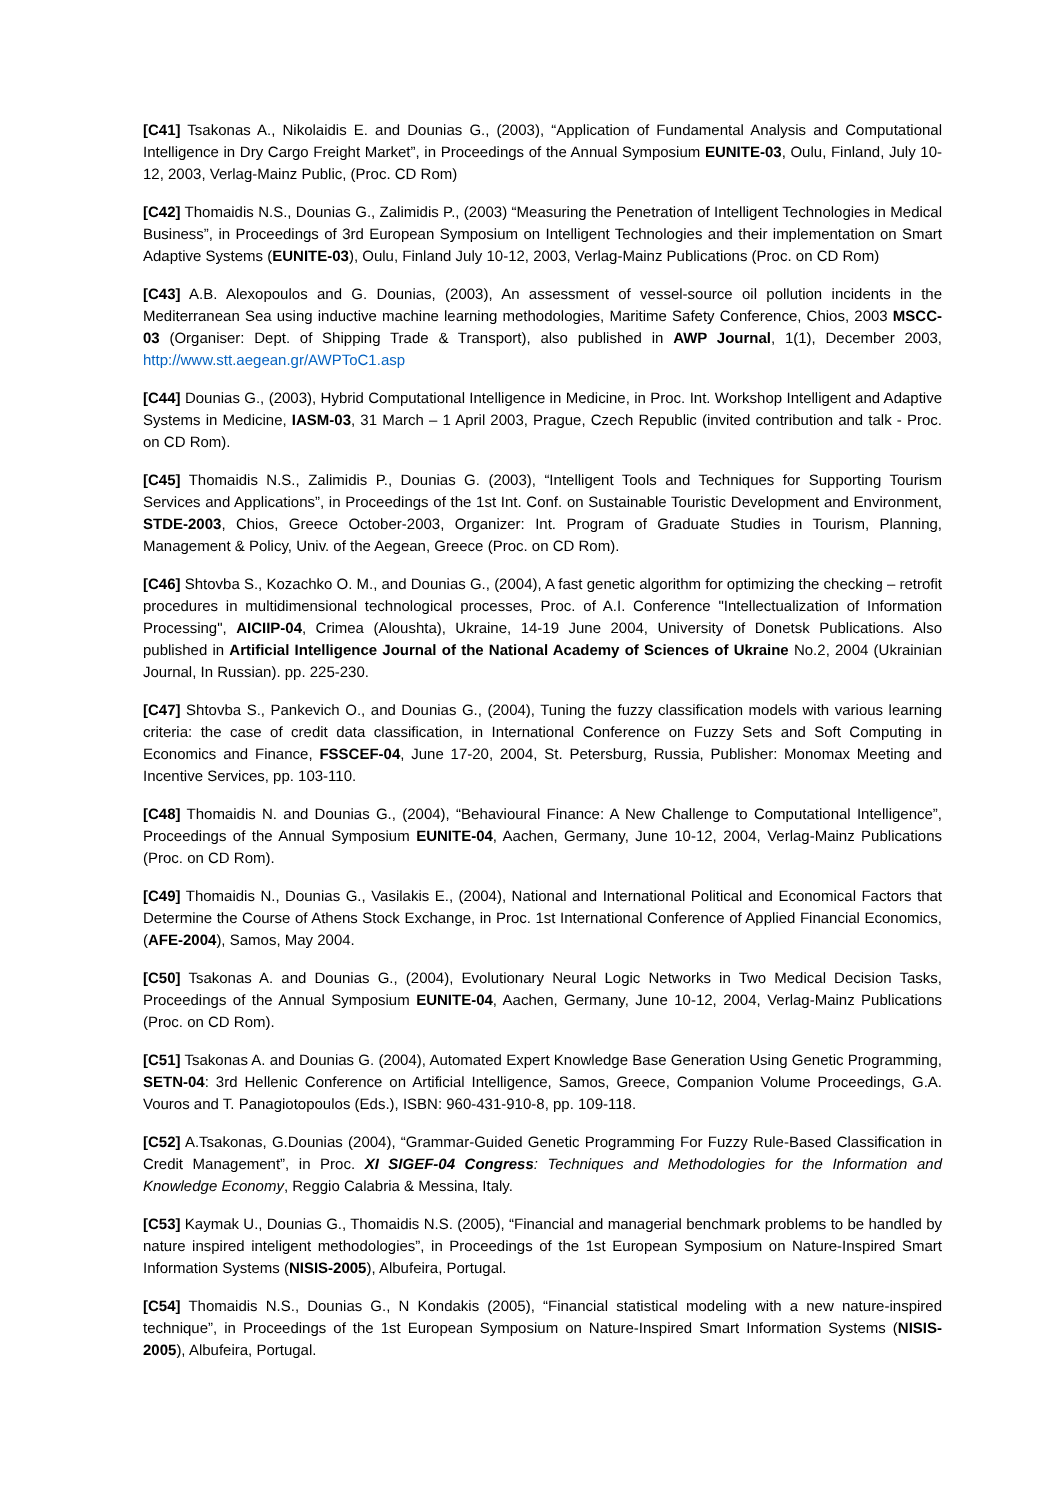[C41] Tsakonas A., Nikolaidis E. and Dounias G., (2003), “Application of Fundamental Analysis and Computational Intelligence in Dry Cargo Freight Market”, in Proceedings of the Annual Symposium EUNITE-03, Oulu, Finland, July 10-12, 2003, Verlag-Mainz Public, (Proc. CD Rom)
[C42] Thomaidis N.S., Dounias G., Zalimidis P., (2003) “Measuring the Penetration of Intelligent Technologies in Medical Business”, in Proceedings of 3rd European Symposium on Intelligent Technologies and their implementation on Smart Adaptive Systems (EUNITE-03), Oulu, Finland July 10-12, 2003, Verlag-Mainz Publications (Proc. on CD Rom)
[C43] A.B. Alexopoulos and G. Dounias, (2003), An assessment of vessel-source oil pollution incidents in the Mediterranean Sea using inductive machine learning methodologies, Maritime Safety Conference, Chios, 2003 MSCC-03 (Organiser: Dept. of Shipping Trade & Transport), also published in AWP Journal, 1(1), December 2003, http://www.stt.aegean.gr/AWPToC1.asp
[C44] Dounias G., (2003), Hybrid Computational Intelligence in Medicine, in Proc. Int. Workshop Intelligent and Adaptive Systems in Medicine, IASM-03, 31 March – 1 April 2003, Prague, Czech Republic (invited contribution and talk - Proc. on CD Rom).
[C45] Thomaidis N.S., Zalimidis P., Dounias G. (2003), “Intelligent Tools and Techniques for Supporting Tourism Services and Applications”, in Proceedings of the 1st Int. Conf. on Sustainable Touristic Development and Environment, STDE-2003, Chios, Greece October-2003, Organizer: Int. Program of Graduate Studies in Tourism, Planning, Management & Policy, Univ. of the Aegean, Greece (Proc. on CD Rom).
[C46] Shtovba S., Kozachko O. M., and Dounias G., (2004), A fast genetic algorithm for optimizing the checking – retrofit procedures in multidimensional technological processes, Proc. of A.I. Conference "Intellectualization of Information Processing", AICIIP-04, Crimea (Aloushta), Ukraine, 14-19 June 2004, University of Donetsk Publications. Also published in Artificial Intelligence Journal of the National Academy of Sciences of Ukraine No.2, 2004 (Ukrainian Journal, In Russian). pp. 225-230.
[C47] Shtovba S., Pankevich O., and Dounias G., (2004), Tuning the fuzzy classification models with various learning criteria: the case of credit data classification, in International Conference on Fuzzy Sets and Soft Computing in Economics and Finance, FSSCEF-04, June 17-20, 2004, St. Petersburg, Russia, Publisher: Monomax Meeting and Incentive Services, pp. 103-110.
[C48] Thomaidis N. and Dounias G., (2004), “Behavioural Finance: A New Challenge to Computational Intelligence”, Proceedings of the Annual Symposium EUNITE-04, Aachen, Germany, June 10-12, 2004, Verlag-Mainz Publications (Proc. on CD Rom).
[C49] Thomaidis N., Dounias G., Vasilakis E., (2004), National and International Political and Economical Factors that Determine the Course of Athens Stock Exchange, in Proc. 1st International Conference of Applied Financial Economics, (AFE-2004), Samos, May 2004.
[C50] Tsakonas A. and Dounias G., (2004), Evolutionary Neural Logic Networks in Two Medical Decision Tasks, Proceedings of the Annual Symposium EUNITE-04, Aachen, Germany, June 10-12, 2004, Verlag-Mainz Publications (Proc. on CD Rom).
[C51] Tsakonas A. and Dounias G. (2004), Automated Expert Knowledge Base Generation Using Genetic Programming, SETN-04: 3rd Hellenic Conference on Artificial Intelligence, Samos, Greece, Companion Volume Proceedings, G.A. Vouros and T. Panagiotopoulos (Eds.), ISBN: 960-431-910-8, pp. 109-118.
[C52] A.Tsakonas, G.Dounias (2004), “Grammar-Guided Genetic Programming For Fuzzy Rule-Based Classification in Credit Management”, in Proc. XI SIGEF-04 Congress: Techniques and Methodologies for the Information and Knowledge Economy, Reggio Calabria & Messina, Italy.
[C53] Kaymak U., Dounias G., Thomaidis N.S. (2005), “Financial and managerial benchmark problems to be handled by nature inspired inteligent methodologies”, in Proceedings of the 1st European Symposium on Nature-Inspired Smart Information Systems (NISIS-2005), Albufeira, Portugal.
[C54] Thomaidis N.S., Dounias G., N Kondakis (2005), “Financial statistical modeling with a new nature-inspired technique”, in Proceedings of the 1st European Symposium on Nature-Inspired Smart Information Systems (NISIS-2005), Albufeira, Portugal.